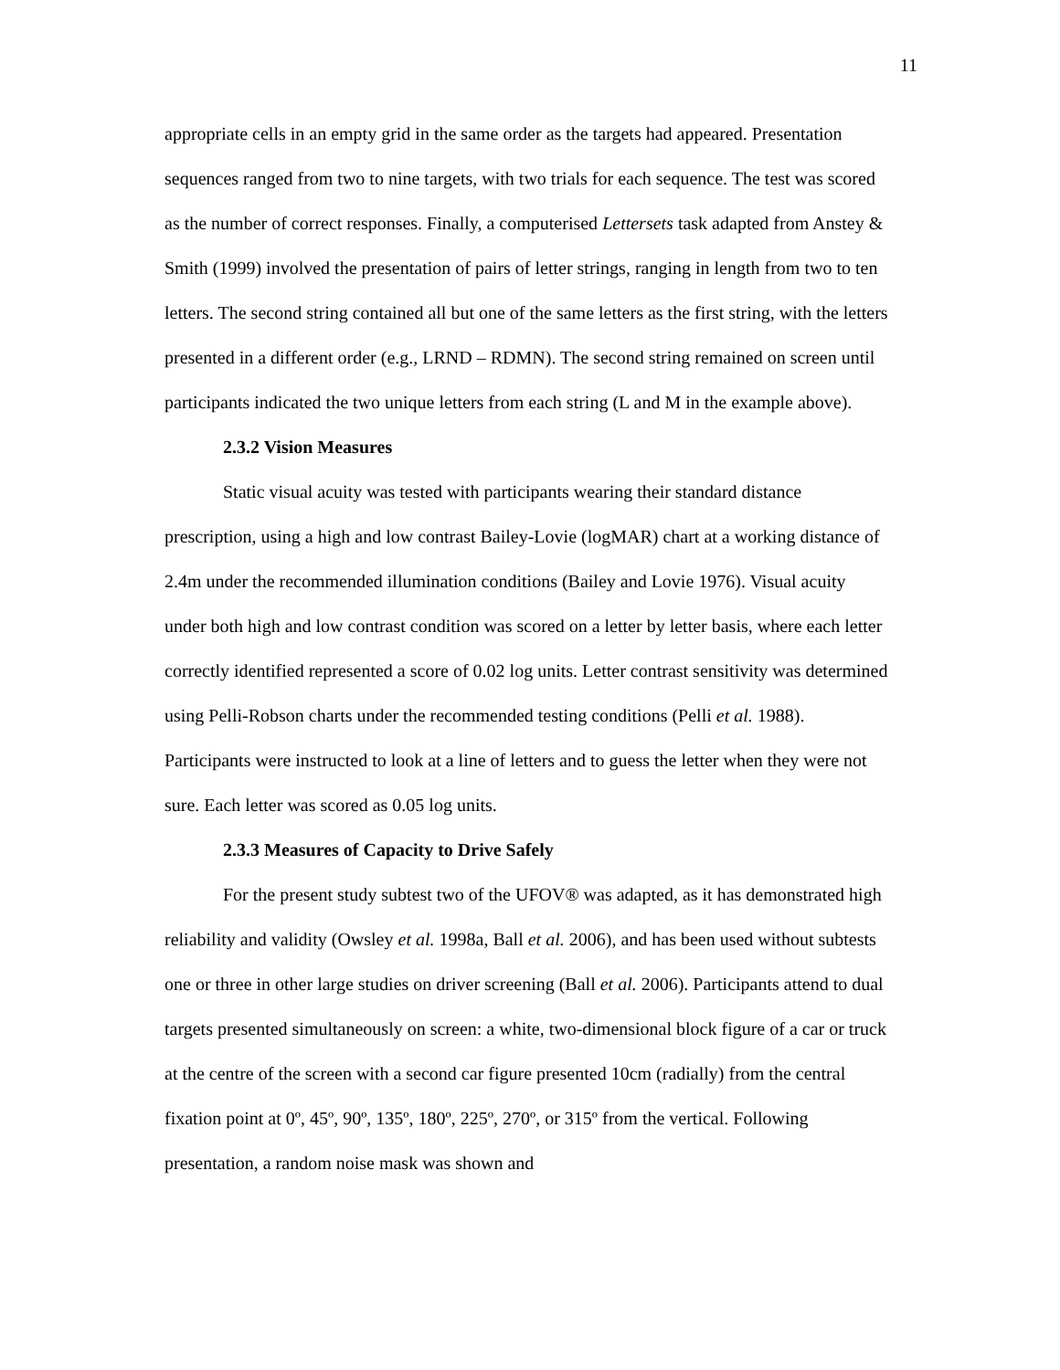11
appropriate cells in an empty grid in the same order as the targets had appeared. Presentation sequences ranged from two to nine targets, with two trials for each sequence. The test was scored as the number of correct responses. Finally, a computerised Lettersets task adapted from Anstey & Smith (1999) involved the presentation of pairs of letter strings, ranging in length from two to ten letters. The second string contained all but one of the same letters as the first string, with the letters presented in a different order (e.g., LRND – RDMN). The second string remained on screen until participants indicated the two unique letters from each string (L and M in the example above).
2.3.2 Vision Measures
Static visual acuity was tested with participants wearing their standard distance prescription, using a high and low contrast Bailey-Lovie (logMAR) chart at a working distance of 2.4m under the recommended illumination conditions (Bailey and Lovie 1976). Visual acuity under both high and low contrast condition was scored on a letter by letter basis, where each letter correctly identified represented a score of 0.02 log units. Letter contrast sensitivity was determined using Pelli-Robson charts under the recommended testing conditions (Pelli et al. 1988). Participants were instructed to look at a line of letters and to guess the letter when they were not sure. Each letter was scored as 0.05 log units.
2.3.3 Measures of Capacity to Drive Safely
For the present study subtest two of the UFOV® was adapted, as it has demonstrated high reliability and validity (Owsley et al. 1998a, Ball et al. 2006), and has been used without subtests one or three in other large studies on driver screening (Ball et al. 2006). Participants attend to dual targets presented simultaneously on screen: a white, two-dimensional block figure of a car or truck at the centre of the screen with a second car figure presented 10cm (radially) from the central fixation point at 0º, 45º, 90º, 135º, 180º, 225º, 270º, or 315º from the vertical. Following presentation, a random noise mask was shown and